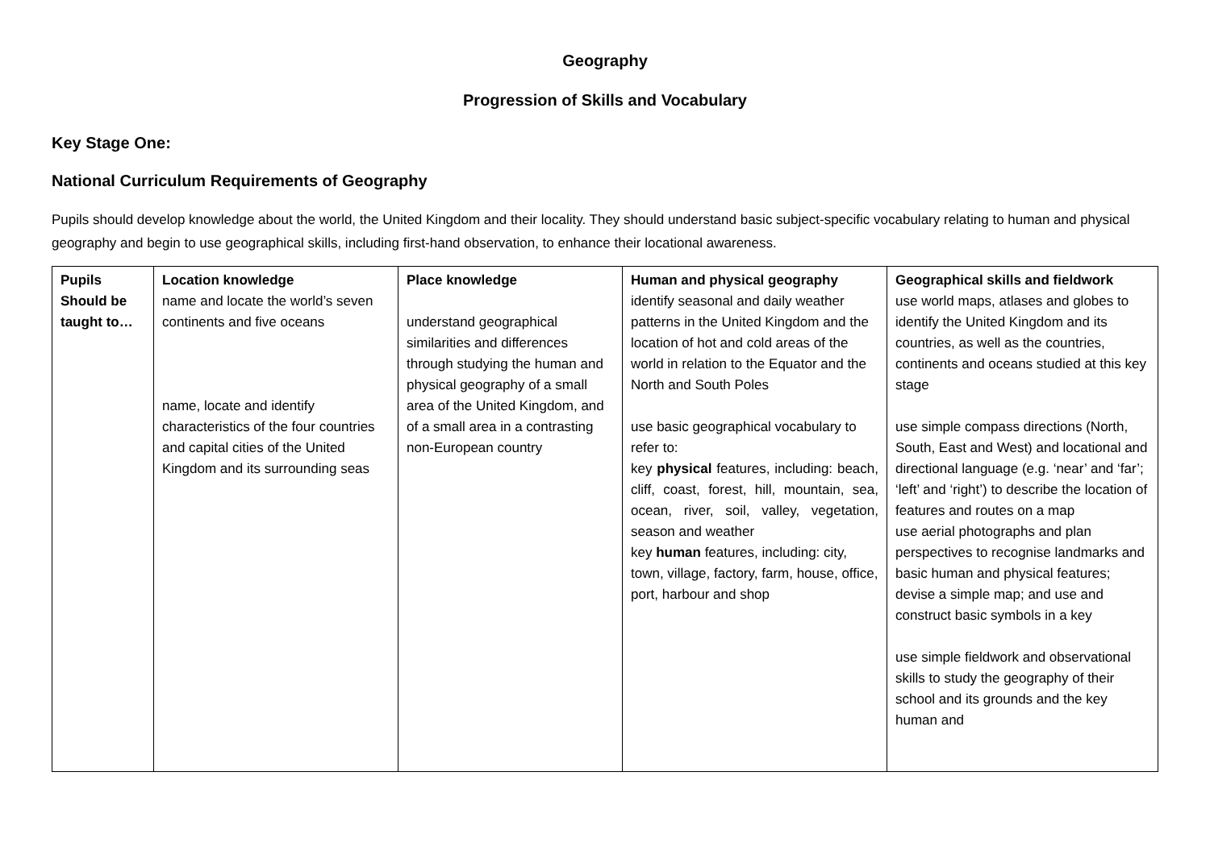Geography
Progression of Skills and Vocabulary
Key Stage One:
National Curriculum Requirements of Geography
Pupils should develop knowledge about the world, the United Kingdom and their locality. They should understand basic subject-specific vocabulary relating to human and physical geography and begin to use geographical skills, including first-hand observation, to enhance their locational awareness.
| Pupils Should be taught to… | Location knowledge name and locate the world’s seven continents and five oceans name, locate and identify characteristics of the four countries and capital cities of the United Kingdom and its surrounding seas | Place knowledge understand geographical similarities and differences through studying the human and physical geography of a small area of the United Kingdom, and of a small area in a contrasting non-European country | Human and physical geography identify seasonal and daily weather patterns in the United Kingdom and the location of hot and cold areas of the world in relation to the Equator and the North and South Poles use basic geographical vocabulary to refer to: key physical features, including: beach, cliff, coast, forest, hill, mountain, sea, ocean, river, soil, valley, vegetation, season and weather key human features, including: city, town, village, factory, farm, house, office, port, harbour and shop | Geographical skills and fieldwork use world maps, atlases and globes to identify the United Kingdom and its countries, as well as the countries, continents and oceans studied at this key stage use simple compass directions (North, South, East and West) and locational and directional language (e.g. ‘near’ and ‘far’; ‘left’ and ‘right’) to describe the location of features and routes on a map use aerial photographs and plan perspectives to recognise landmarks and basic human and physical features; devise a simple map; and use and construct basic symbols in a key use simple fieldwork and observational skills to study the geography of their school and its grounds and the key human and |